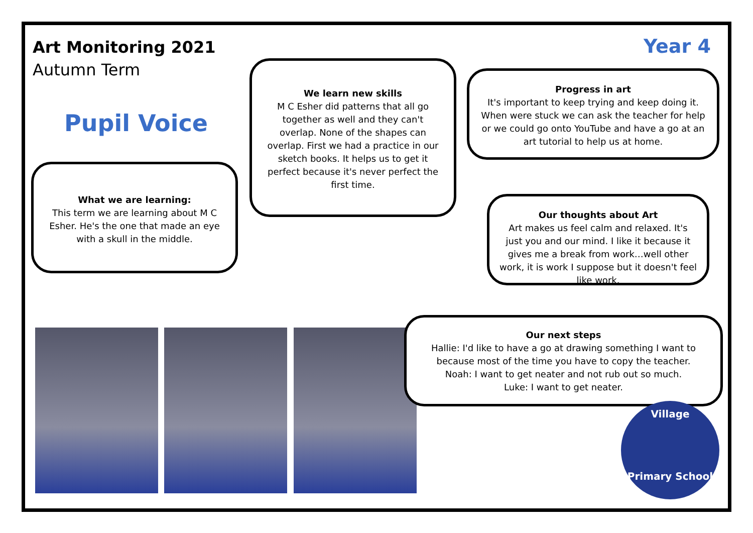Art Monitoring 2021
Autumn Term
Year 4
Pupil Voice
What we are learning:
This term we are learning about M C Esher. He's the one that made an eye with a skull in the middle.
We learn new skills
M C Esher did patterns that all go together as well and they can't overlap. None of the shapes can overlap. First we had a practice in our sketch books. It helps us to get it perfect because it's never perfect the first time.
Progress in art
It's important to keep trying and keep doing it. When were stuck we can ask the teacher for help or we could go onto YouTube and have a go at an art tutorial to help us at home.
Our thoughts about Art
Art makes us feel calm and relaxed. It's just you and our mind. I like it because it gives me a break from work…well other work, it is work I suppose but it doesn't feel like work.
Our next steps
Hallie: I'd like to have a go at drawing something I want to because most of the time you have to copy the teacher.
Noah: I want to get neater and not rub out so much.
Luke: I want to get neater.
Village
Primary School